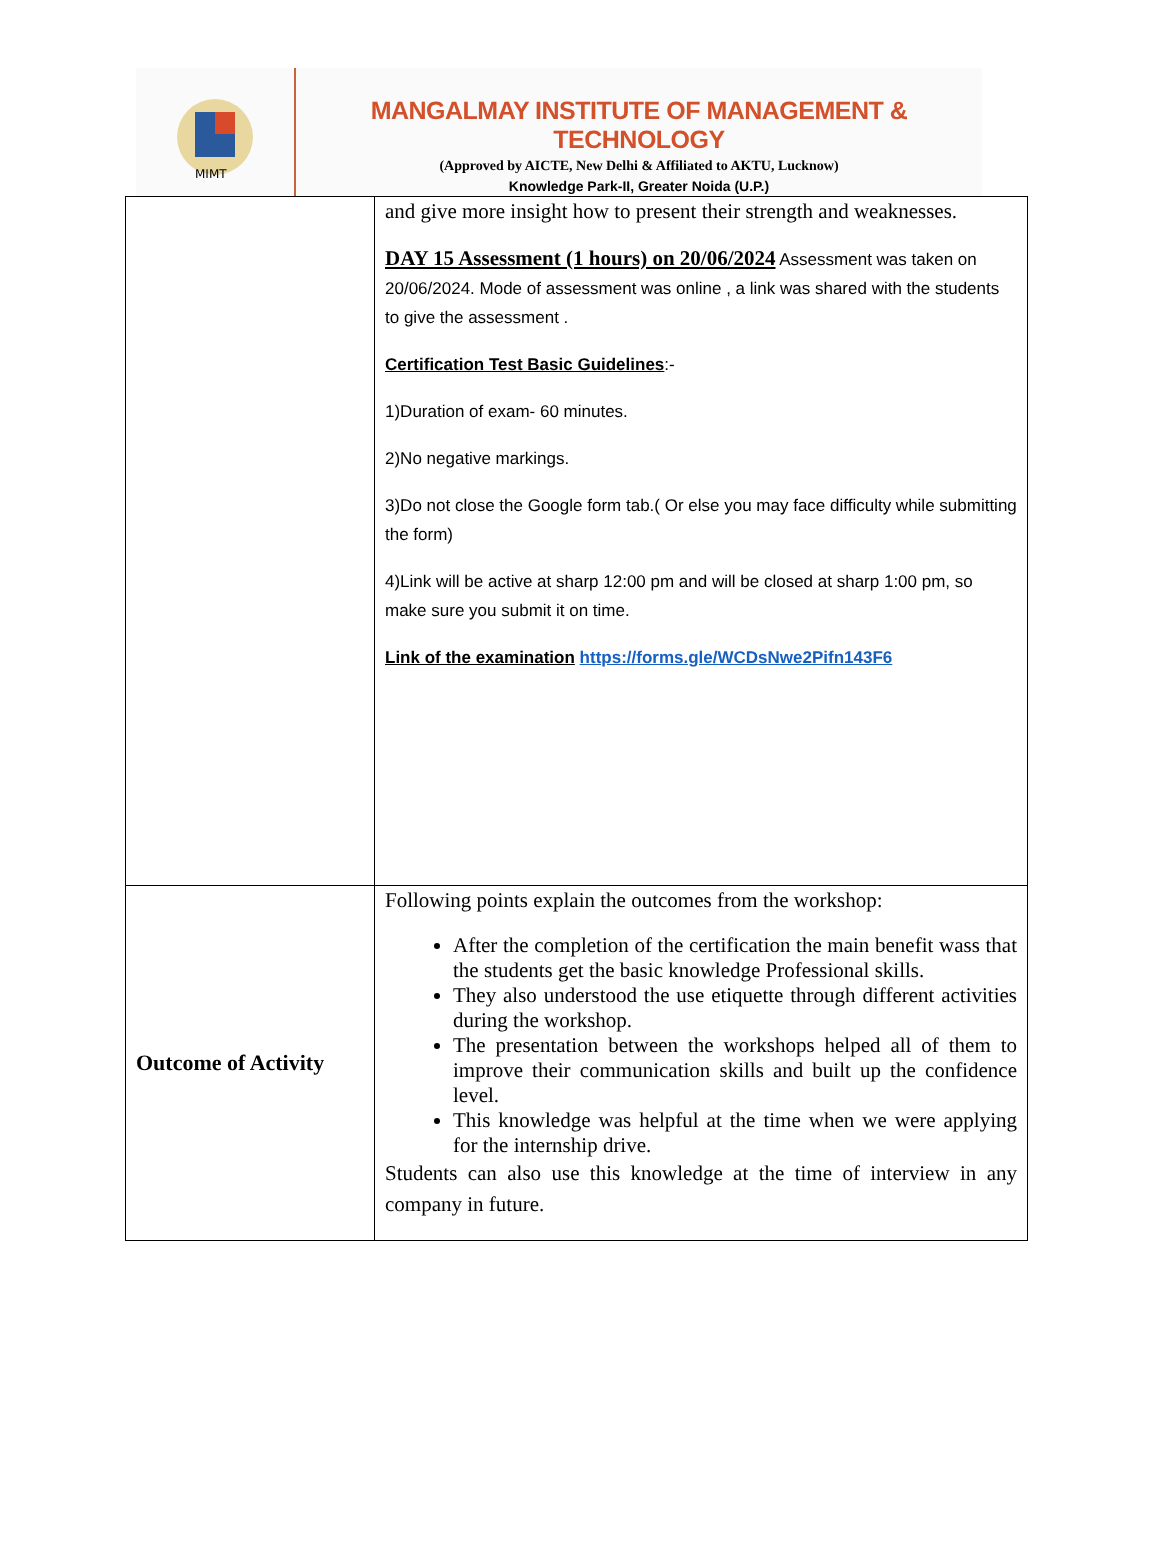MIMT
MANGALMAY INSTITUTE OF MANAGEMENT & TECHNOLOGY
(Approved by AICTE, New Delhi & Affiliated to AKTU, Lucknow)
Knowledge Park-II, Greater Noida (U.P.)
| | and give more insight how to present their strength and weaknesses. DAY 15 Assessment (1 hours) on 20/06/2024 Assessment was taken on 20/06/2024. Mode of assessment was online , a link was shared with the students to give the assessment . Certification Test Basic Guidelines :- 1)Duration of exam- 60 minutes. 2)No negative markings. 3)Do not close the Google form tab.( Or else you may face difficulty while submitting the form) 4)Link will be active at sharp 12:00 pm and will be closed at sharp 1:00 pm, so make sure you submit it on time. Link of the examination https://forms.gle/WCDsNwe2Pifn143F6 |
| Outcome of Activity | Following points explain the outcomes from the workshop: After the completion of the certification the main benefit wass that the students get the basic knowledge Professional skills. They also understood the use etiquette through different activities during the workshop. The presentation between the workshops helped all of them to improve their communication skills and built up the confidence level. This knowledge was helpful at the time when we were applying for the internship drive. Students can also use this knowledge at the time of interview in any company in future. |